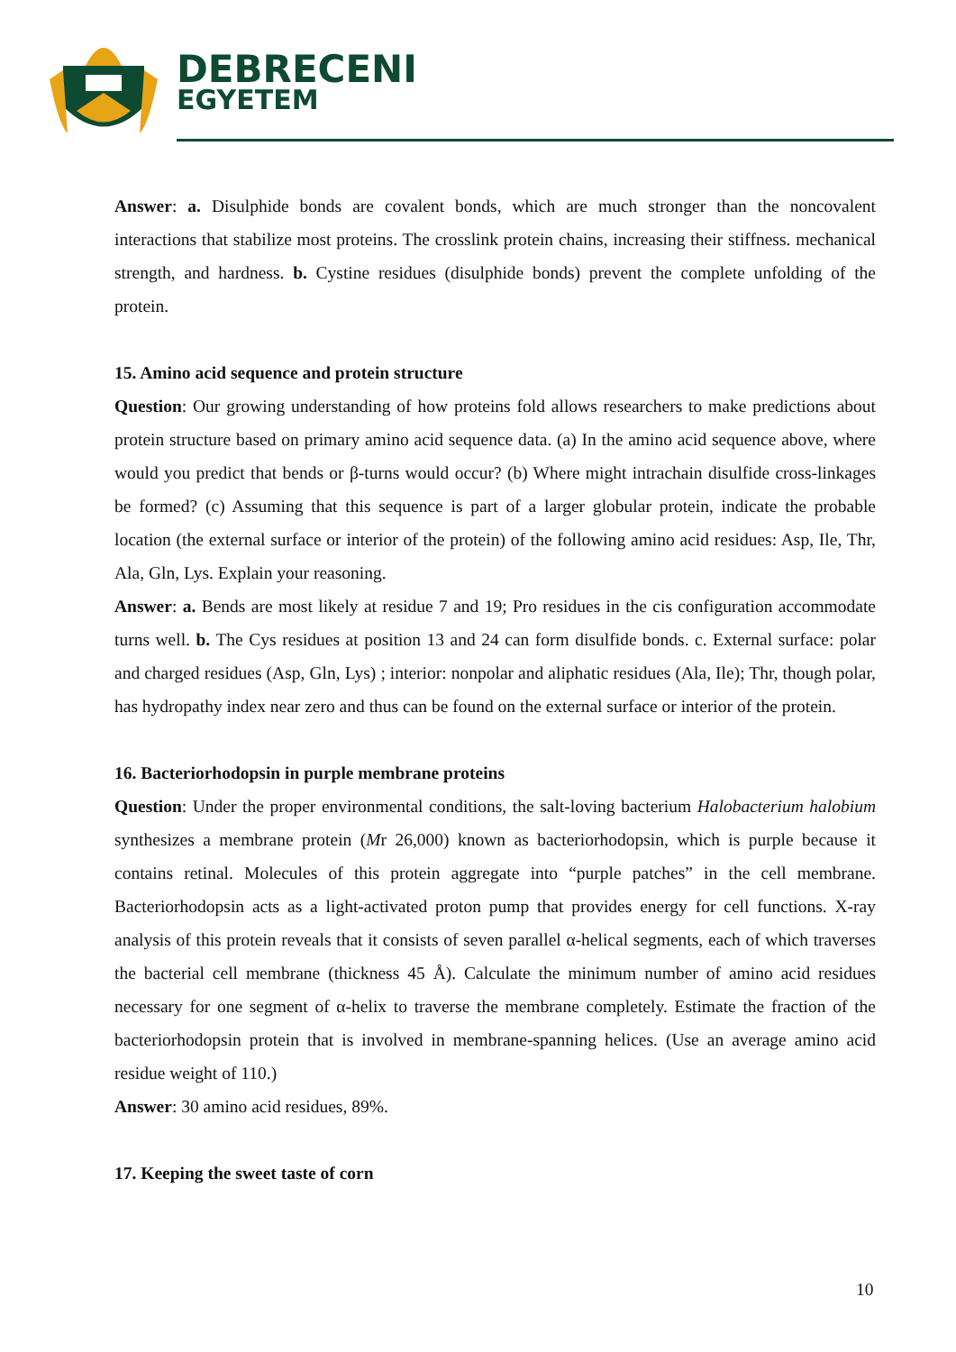DEBRECENI
EGYETEM
Answer: a. Disulphide bonds are covalent bonds, which are much stronger than the noncovalent interactions that stabilize most proteins. The crosslink protein chains, increasing their stiffness. mechanical strength, and hardness. b. Cystine residues (disulphide bonds) prevent the complete unfolding of the protein.
15. Amino acid sequence and protein structure
Question: Our growing understanding of how proteins fold allows researchers to make predictions about protein structure based on primary amino acid sequence data. (a) In the amino acid sequence above, where would you predict that bends or β-turns would occur? (b) Where might intrachain disulfide cross-linkages be formed? (c) Assuming that this sequence is part of a larger globular protein, indicate the probable location (the external surface or interior of the protein) of the following amino acid residues: Asp, Ile, Thr, Ala, Gln, Lys. Explain your reasoning.
Answer: a. Bends are most likely at residue 7 and 19; Pro residues in the cis configuration accommodate turns well. b. The Cys residues at position 13 and 24 can form disulfide bonds. c. External surface: polar and charged residues (Asp, Gln, Lys) ; interior: nonpolar and aliphatic residues (Ala, Ile); Thr, though polar, has hydropathy index near zero and thus can be found on the external surface or interior of the protein.
16. Bacteriorhodopsin in purple membrane proteins
Question: Under the proper environmental conditions, the salt-loving bacterium Halobacterium halobium synthesizes a membrane protein (Mr 26,000) known as bacteriorhodopsin, which is purple because it contains retinal. Molecules of this protein aggregate into “purple patches” in the cell membrane. Bacteriorhodopsin acts as a light-activated proton pump that provides energy for cell functions. X-ray analysis of this protein reveals that it consists of seven parallel α-helical segments, each of which traverses the bacterial cell membrane (thickness 45 Å). Calculate the minimum number of amino acid residues necessary for one segment of α-helix to traverse the membrane completely. Estimate the fraction of the bacteriorhodopsin protein that is involved in membrane-spanning helices. (Use an average amino acid residue weight of 110.)
Answer: 30 amino acid residues, 89%.
17. Keeping the sweet taste of corn
10